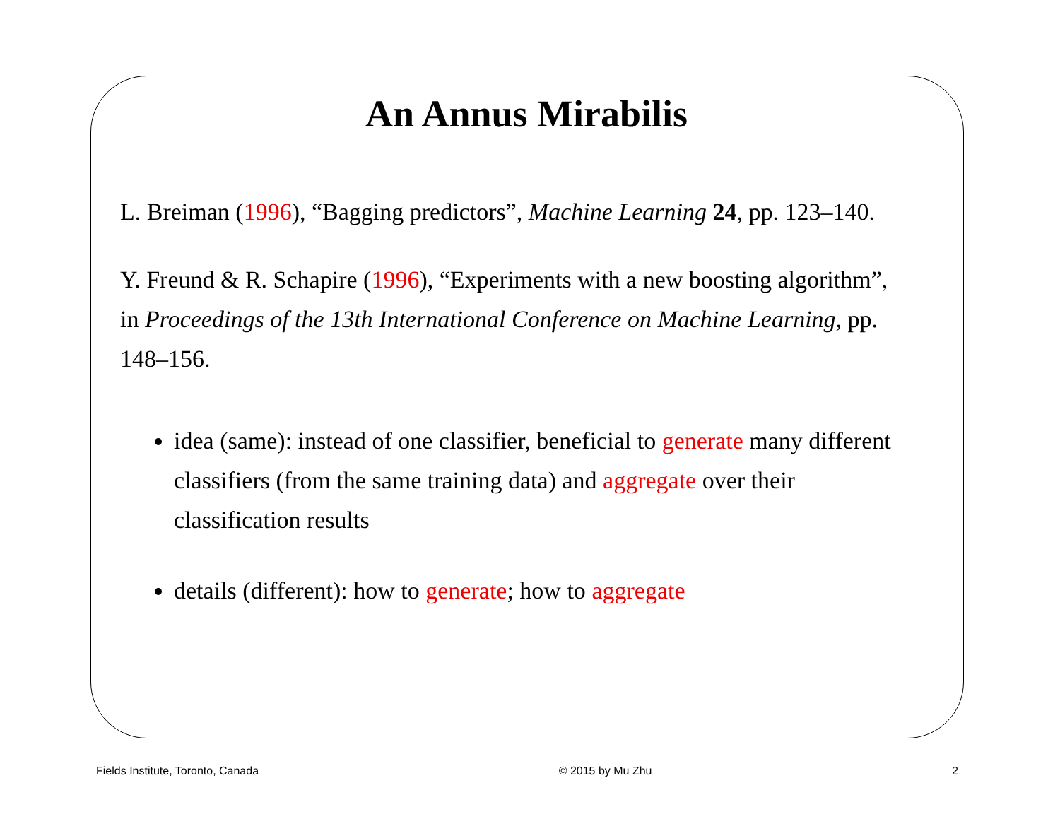An Annus Mirabilis
L. Breiman (1996), “Bagging predictors”, Machine Learning 24, pp. 123–140.
Y. Freund & R. Schapire (1996), “Experiments with a new boosting algorithm”, in Proceedings of the 13th International Conference on Machine Learning, pp. 148–156.
idea (same): instead of one classifier, beneficial to generate many different classifiers (from the same training data) and aggregate over their classification results
details (different): how to generate; how to aggregate
Fields Institute, Toronto, Canada © 2015 by Mu Zhu 2